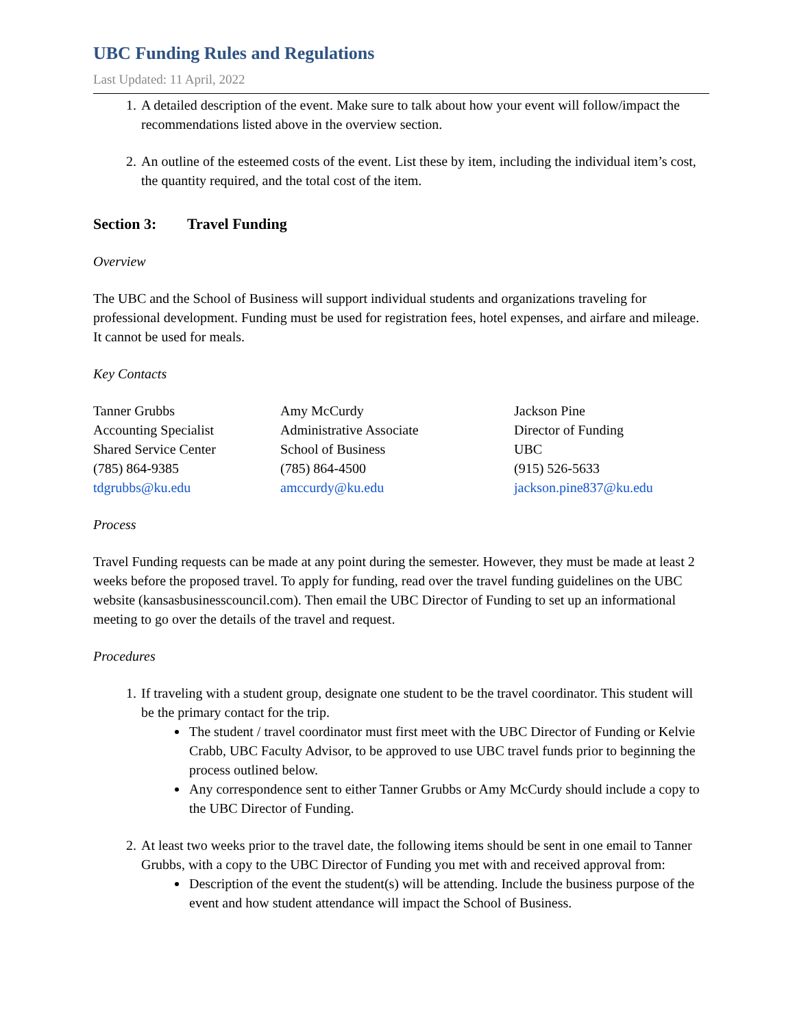UBC Funding Rules and Regulations
Last Updated: 11 April, 2022
1. A detailed description of the event. Make sure to talk about how your event will follow/impact the recommendations listed above in the overview section.
2. An outline of the esteemed costs of the event. List these by item, including the individual item’s cost, the quantity required, and the total cost of the item.
Section 3: Travel Funding
Overview
The UBC and the School of Business will support individual students and organizations traveling for professional development. Funding must be used for registration fees, hotel expenses, and airfare and mileage. It cannot be used for meals.
Key Contacts
Tanner Grubbs
Accounting Specialist
Shared Service Center
(785) 864-9385
tdgrubbs@ku.edu
Amy McCurdy
Administrative Associate
School of Business
(785) 864-4500
amccurdy@ku.edu
Jackson Pine
Director of Funding
UBC
(915) 526-5633
jackson.pine837@ku.edu
Process
Travel Funding requests can be made at any point during the semester. However, they must be made at least 2 weeks before the proposed travel. To apply for funding, read over the travel funding guidelines on the UBC website (kansasbusinesscouncil.com). Then email the UBC Director of Funding to set up an informational meeting to go over the details of the travel and request.
Procedures
1. If traveling with a student group, designate one student to be the travel coordinator. This student will be the primary contact for the trip.
The student / travel coordinator must first meet with the UBC Director of Funding or Kelvie Crabb, UBC Faculty Advisor, to be approved to use UBC travel funds prior to beginning the process outlined below.
Any correspondence sent to either Tanner Grubbs or Amy McCurdy should include a copy to the UBC Director of Funding.
2. At least two weeks prior to the travel date, the following items should be sent in one email to Tanner Grubbs, with a copy to the UBC Director of Funding you met with and received approval from:
Description of the event the student(s) will be attending. Include the business purpose of the event and how student attendance will impact the School of Business.